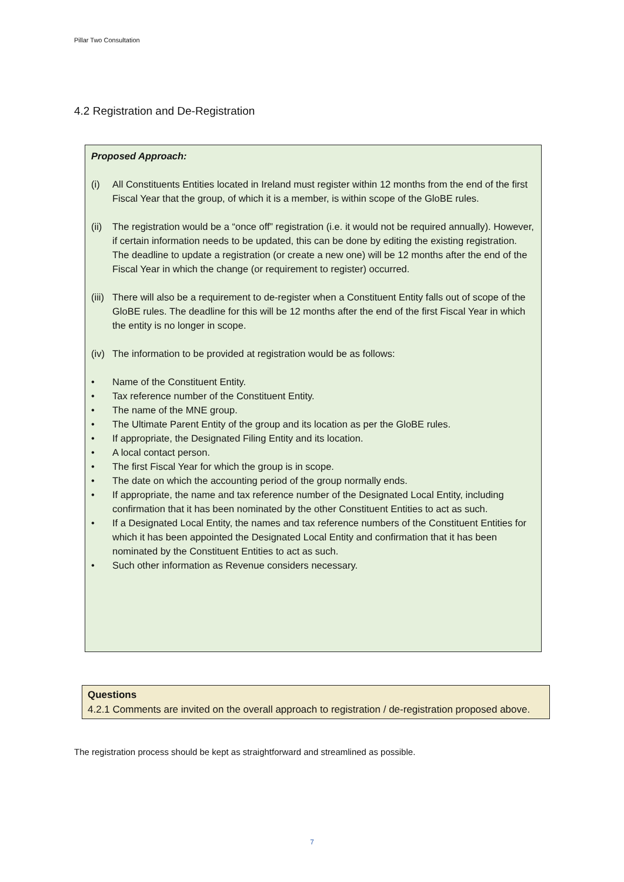Pillar Two Consultation
4.2 Registration and De-Registration
Proposed Approach:
(i) All Constituents Entities located in Ireland must register within 12 months from the end of the first Fiscal Year that the group, of which it is a member, is within scope of the GloBE rules.
(ii) The registration would be a “once off” registration (i.e. it would not be required annually). However, if certain information needs to be updated, this can be done by editing the existing registration. The deadline to update a registration (or create a new one) will be 12 months after the end of the Fiscal Year in which the change (or requirement to register) occurred.
(iii) There will also be a requirement to de-register when a Constituent Entity falls out of scope of the GloBE rules. The deadline for this will be 12 months after the end of the first Fiscal Year in which the entity is no longer in scope.
(iv) The information to be provided at registration would be as follows:
• Name of the Constituent Entity.
• Tax reference number of the Constituent Entity.
• The name of the MNE group.
• The Ultimate Parent Entity of the group and its location as per the GloBE rules.
• If appropriate, the Designated Filing Entity and its location.
• A local contact person.
• The first Fiscal Year for which the group is in scope.
• The date on which the accounting period of the group normally ends.
• If appropriate, the name and tax reference number of the Designated Local Entity, including confirmation that it has been nominated by the other Constituent Entities to act as such.
• If a Designated Local Entity, the names and tax reference numbers of the Constituent Entities for which it has been appointed the Designated Local Entity and confirmation that it has been nominated by the Constituent Entities to act as such.
• Such other information as Revenue considers necessary.
Questions
4.2.1 Comments are invited on the overall approach to registration / de-registration proposed above.
The registration process should be kept as straightforward and streamlined as possible.
7